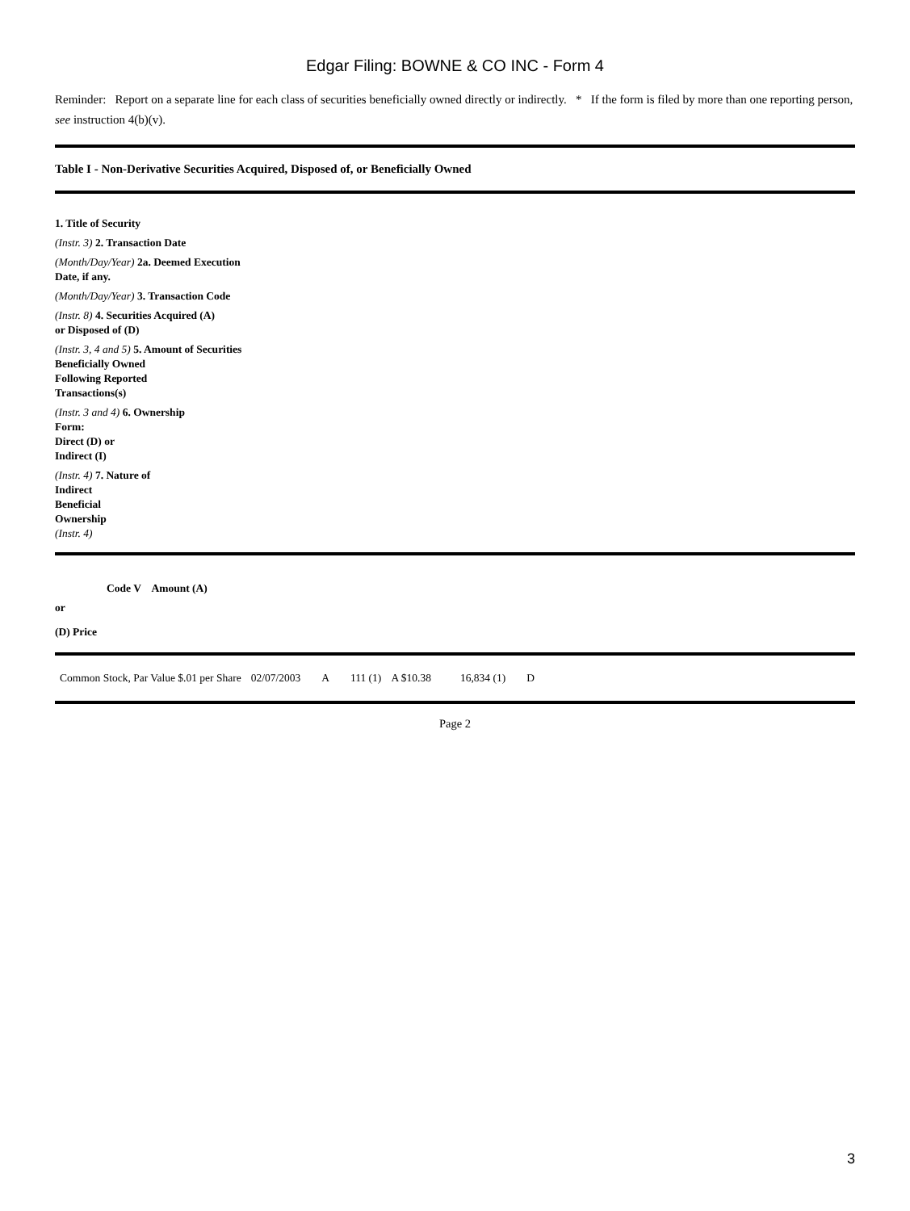Edgar Filing: BOWNE & CO INC - Form 4
Reminder: Report on a separate line for each class of securities beneficially owned directly or indirectly. * If the form is filed by more than one reporting person, see instruction 4(b)(v).
Table I - Non-Derivative Securities Acquired, Disposed of, or Beneficially Owned
1. Title of Security
(Instr. 3) 2. Transaction Date
(Month/Day/Year) 2a. Deemed Execution
Date, if any.
(Month/Day/Year) 3. Transaction Code
(Instr. 8) 4. Securities Acquired (A)
or Disposed of (D)
(Instr. 3, 4 and 5) 5. Amount of Securities
Beneficially Owned
Following Reported
Transactions(s)
(Instr. 3 and 4) 6. Ownership
Form:
Direct (D) or
Indirect (I)
(Instr. 4) 7. Nature of
Indirect
Beneficial
Ownership
(Instr. 4)
Code V Amount (A)
or
(D) Price
| Common Stock, Par Value $.01 per Share | 02/07/2003 | A | 111 (1) | A $10.38 | 16,834 (1) | D |
Page 2
3